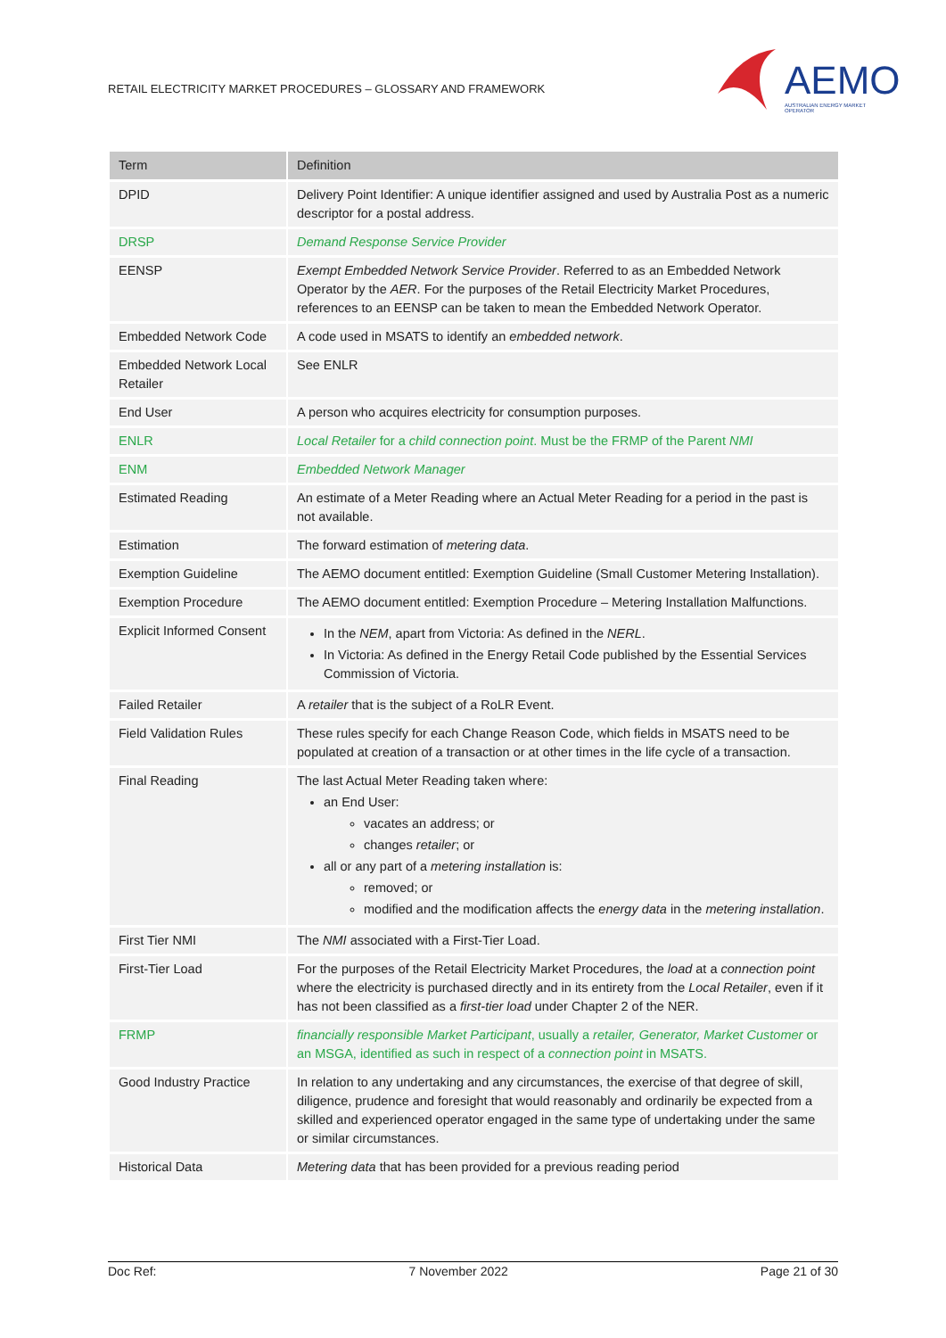RETAIL ELECTRICITY MARKET PROCEDURES – GLOSSARY AND FRAMEWORK
AEMO
AUSTRALIAN ENERGY MARKET OPERATOR
| Term | Definition |
| --- | --- |
| DPID | Delivery Point Identifier: A unique identifier assigned and used by Australia Post as a numeric descriptor for a postal address. |
| DRSP | Demand Response Service Provider |
| EENSP | Exempt Embedded Network Service Provider . Referred to as an Embedded Network Operator by the AER . For the purposes of the Retail Electricity Market Procedures, references to an EENSP can be taken to mean the Embedded Network Operator. |
| Embedded Network Code | A code used in MSATS to identify an embedded network . |
| Embedded Network Local Retailer | See ENLR |
| End User | A person who acquires electricity for consumption purposes. |
| ENLR | Local Retailer for a child connection point . Must be the FRMP of the Parent NMI |
| ENM | Embedded Network Manager |
| Estimated Reading | An estimate of a Meter Reading where an Actual Meter Reading for a period in the past is not available. |
| Estimation | The forward estimation of metering data . |
| Exemption Guideline | The AEMO document entitled: Exemption Guideline (Small Customer Metering Installation). |
| Exemption Procedure | The AEMO document entitled: Exemption Procedure – Metering Installation Malfunctions. |
| Explicit Informed Consent | In the NEM , apart from Victoria: As defined in the NERL . In Victoria: As defined in the Energy Retail Code published by the Essential Services Commission of Victoria. |
| Failed Retailer | A retailer that is the subject of a RoLR Event. |
| Field Validation Rules | These rules specify for each Change Reason Code, which fields in MSATS need to be populated at creation of a transaction or at other times in the life cycle of a transaction. |
| Final Reading | The last Actual Meter Reading taken where: an End User: vacates an address; or changes retailer ; or all or any part of a metering installation is: removed; or modified and the modification affects the energy data in the metering installation . |
| First Tier NMI | The NMI associated with a First-Tier Load. |
| First-Tier Load | For the purposes of the Retail Electricity Market Procedures, the load at a connection point where the electricity is purchased directly and in its entirety from the Local Retailer , even if it has not been classified as a first-tier load under Chapter 2 of the NER. |
| FRMP | financially responsible Market Participant , usually a retailer, Generator, Market Customer or an MSGA, identified as such in respect of a connection point in MSATS. |
| Good Industry Practice | In relation to any undertaking and any circumstances, the exercise of that degree of skill, diligence, prudence and foresight that would reasonably and ordinarily be expected from a skilled and experienced operator engaged in the same type of undertaking under the same or similar circumstances. |
| Historical Data | Metering data that has been provided for a previous reading period |
Doc Ref: 7 November 2022 Page 21 of 30